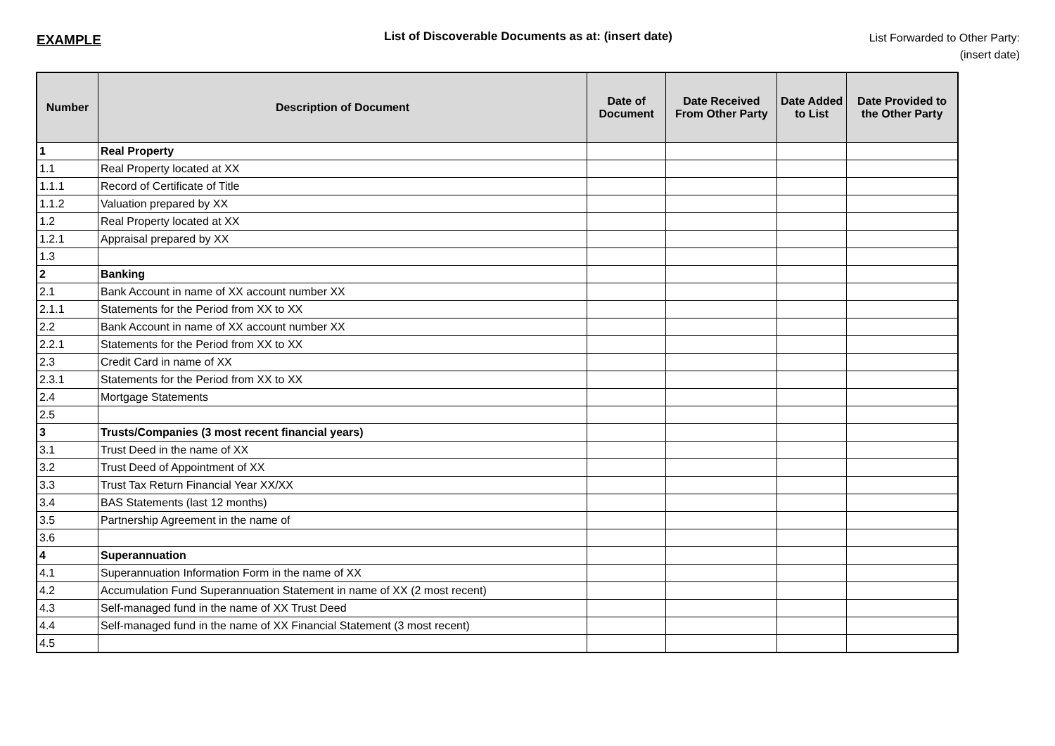EXAMPLE
List of Discoverable Documents as at: (insert date)
List Forwarded to Other Party:
(insert date)
| Number | Description of Document | Date of Document | Date Received From Other Party | Date Added to List | Date Provided to the Other Party |
| --- | --- | --- | --- | --- | --- |
| 1 | Real Property | | | | |
| 1.1 | Real Property located at XX | | | | |
| 1.1.1 | Record of Certificate of Title | | | | |
| 1.1.2 | Valuation prepared by XX | | | | |
| 1.2 | Real Property located at XX | | | | |
| 1.2.1 | Appraisal prepared by XX | | | | |
| 1.3 | | | | | |
| 2 | Banking | | | | |
| 2.1 | Bank Account in name of XX account number XX | | | | |
| 2.1.1 | Statements for the Period from XX to XX | | | | |
| 2.2 | Bank Account in name of XX account number XX | | | | |
| 2.2.1 | Statements for the Period from XX to XX | | | | |
| 2.3 | Credit Card in name of XX | | | | |
| 2.3.1 | Statements for the Period from XX to XX | | | | |
| 2.4 | Mortgage Statements | | | | |
| 2.5 | | | | | |
| 3 | Trusts/Companies (3 most recent financial years) | | | | |
| 3.1 | Trust Deed in the name of XX | | | | |
| 3.2 | Trust Deed of Appointment of XX | | | | |
| 3.3 | Trust Tax Return Financial Year XX/XX | | | | |
| 3.4 | BAS Statements (last 12 months) | | | | |
| 3.5 | Partnership Agreement in the name of | | | | |
| 3.6 | | | | | |
| 4 | Superannuation | | | | |
| 4.1 | Superannuation Information Form in the name of XX | | | | |
| 4.2 | Accumulation Fund Superannuation Statement in name of XX (2 most recent) | | | | |
| 4.3 | Self-managed fund in the name of XX Trust Deed | | | | |
| 4.4 | Self-managed fund in the name of XX Financial Statement (3 most recent) | | | | |
| 4.5 | | | | | |